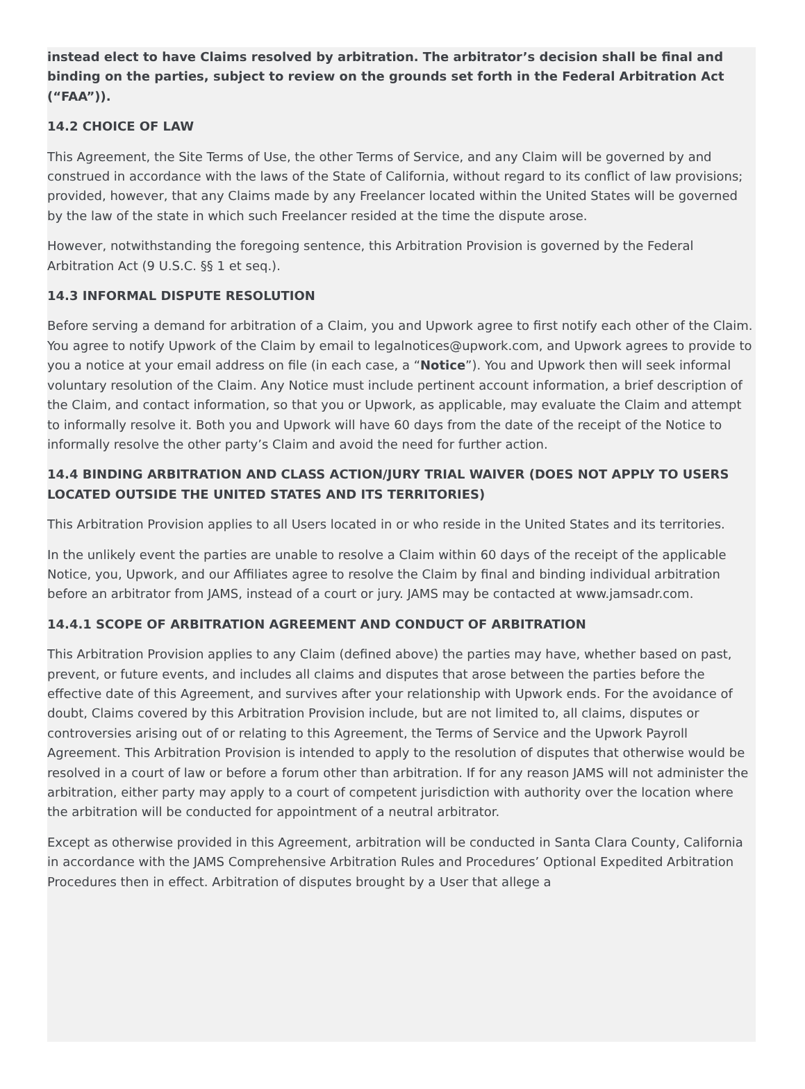instead elect to have Claims resolved by arbitration. The arbitrator’s decision shall be final and binding on the parties, subject to review on the grounds set forth in the Federal Arbitration Act (“FAA”)).
14.2 CHOICE OF LAW
This Agreement, the Site Terms of Use, the other Terms of Service, and any Claim will be governed by and construed in accordance with the laws of the State of California, without regard to its conflict of law provisions; provided, however, that any Claims made by any Freelancer located within the United States will be governed by the law of the state in which such Freelancer resided at the time the dispute arose.
However, notwithstanding the foregoing sentence, this Arbitration Provision is governed by the Federal Arbitration Act (9 U.S.C. §§ 1 et seq.).
14.3 INFORMAL DISPUTE RESOLUTION
Before serving a demand for arbitration of a Claim, you and Upwork agree to first notify each other of the Claim. You agree to notify Upwork of the Claim by email to legalnotices@upwork.com, and Upwork agrees to provide to you a notice at your email address on file (in each case, a “Notice”). You and Upwork then will seek informal voluntary resolution of the Claim. Any Notice must include pertinent account information, a brief description of the Claim, and contact information, so that you or Upwork, as applicable, may evaluate the Claim and attempt to informally resolve it. Both you and Upwork will have 60 days from the date of the receipt of the Notice to informally resolve the other party’s Claim and avoid the need for further action.
14.4 BINDING ARBITRATION AND CLASS ACTION/JURY TRIAL WAIVER (DOES NOT APPLY TO USERS LOCATED OUTSIDE THE UNITED STATES AND ITS TERRITORIES)
This Arbitration Provision applies to all Users located in or who reside in the United States and its territories.
In the unlikely event the parties are unable to resolve a Claim within 60 days of the receipt of the applicable Notice, you, Upwork, and our Affiliates agree to resolve the Claim by final and binding individual arbitration before an arbitrator from JAMS, instead of a court or jury. JAMS may be contacted at www.jamsadr.com.
14.4.1 SCOPE OF ARBITRATION AGREEMENT AND CONDUCT OF ARBITRATION
This Arbitration Provision applies to any Claim (defined above) the parties may have, whether based on past, prevent, or future events, and includes all claims and disputes that arose between the parties before the effective date of this Agreement, and survives after your relationship with Upwork ends. For the avoidance of doubt, Claims covered by this Arbitration Provision include, but are not limited to, all claims, disputes or controversies arising out of or relating to this Agreement, the Terms of Service and the Upwork Payroll Agreement. This Arbitration Provision is intended to apply to the resolution of disputes that otherwise would be resolved in a court of law or before a forum other than arbitration. If for any reason JAMS will not administer the arbitration, either party may apply to a court of competent jurisdiction with authority over the location where the arbitration will be conducted for appointment of a neutral arbitrator.
Except as otherwise provided in this Agreement, arbitration will be conducted in Santa Clara County, California in accordance with the JAMS Comprehensive Arbitration Rules and Procedures’ Optional Expedited Arbitration Procedures then in effect. Arbitration of disputes brought by a User that allege a